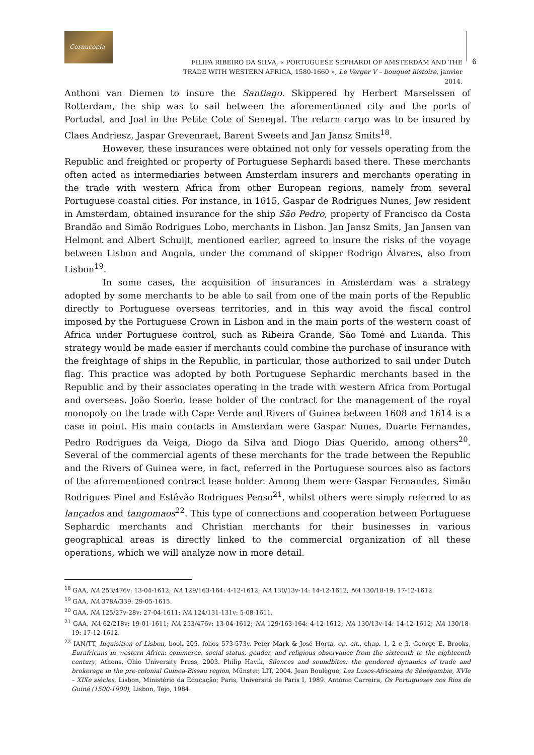Cornucopia
FILIPA RIBEIRO DA SILVA, « PORTUGUESE SEPHARDI OF AMSTERDAM AND THE TRADE WITH WESTERN AFRICA, 1580-1660 », Le Verger V – bouquet histoire, janvier 2014.
6
Anthoni van Diemen to insure the Santiago. Skippered by Herbert Marselssen of Rotterdam, the ship was to sail between the aforementioned city and the ports of Portudal, and Joal in the Petite Cote of Senegal. The return cargo was to be insured by Claes Andriesz, Jaspar Grevenraet, Barent Sweets and Jan Jansz Smits<sup>18</sup>.
However, these insurances were obtained not only for vessels operating from the Republic and freighted or property of Portuguese Sephardi based there. These merchants often acted as intermediaries between Amsterdam insurers and merchants operating in the trade with western Africa from other European regions, namely from several Portuguese coastal cities. For instance, in 1615, Gaspar de Rodrigues Nunes, Jew resident in Amsterdam, obtained insurance for the ship São Pedro, property of Francisco da Costa Brandão and Simão Rodrigues Lobo, merchants in Lisbon. Jan Jansz Smits, Jan Jansen van Helmont and Albert Schuijt, mentioned earlier, agreed to insure the risks of the voyage between Lisbon and Angola, under the command of skipper Rodrigo Álvares, also from Lisbon<sup>19</sup>.
In some cases, the acquisition of insurances in Amsterdam was a strategy adopted by some merchants to be able to sail from one of the main ports of the Republic directly to Portuguese overseas territories, and in this way avoid the fiscal control imposed by the Portuguese Crown in Lisbon and in the main ports of the western coast of Africa under Portuguese control, such as Ribeira Grande, São Tomé and Luanda. This strategy would be made easier if merchants could combine the purchase of insurance with the freightage of ships in the Republic, in particular, those authorized to sail under Dutch flag. This practice was adopted by both Portuguese Sephardic merchants based in the Republic and by their associates operating in the trade with western Africa from Portugal and overseas. João Soerio, lease holder of the contract for the management of the royal monopoly on the trade with Cape Verde and Rivers of Guinea between 1608 and 1614 is a case in point. His main contacts in Amsterdam were Gaspar Nunes, Duarte Fernandes, Pedro Rodrigues da Veiga, Diogo da Silva and Diogo Dias Querido, among others<sup>20</sup>. Several of the commercial agents of these merchants for the trade between the Republic and the Rivers of Guinea were, in fact, referred in the Portuguese sources also as factors of the aforementioned contract lease holder. Among them were Gaspar Fernandes, Simão Rodrigues Pinel and Estêvão Rodrigues Penso<sup>21</sup>, whilst others were simply referred to as lançados and tangomaos<sup>22</sup>. This type of connections and cooperation between Portuguese Sephardic merchants and Christian merchants for their businesses in various geographical areas is directly linked to the commercial organization of all these operations, which we will analyze now in more detail.
<sup>18</sup> GAA, NA 253/476v: 13-04-1612; NA 129/163-164: 4-12-1612; NA 130/13v-14: 14-12-1612; NA 130/18-19: 17-12-1612.
<sup>19</sup> GAA, NA 378A/339: 29-05-1615.
<sup>20</sup> GAA, NA 125/27v-28v: 27-04-1611; NA 124/131-131v: 5-08-1611.
<sup>21</sup> GAA, NA 62/218v: 19-01-1611; NA 253/476v: 13-04-1612; NA 129/163-164: 4-12-1612; NA 130/13v-14: 14-12-1612; NA 130/18-19: 17-12-1612.
<sup>22</sup> IAN/TT, Inquisition of Lisbon, book 205, folios 573-573v. Peter Mark & José Horta, op. cit., chap. 1, 2 e 3. George E. Brooks, Eurafricans in western Africa: commerce, social status, gender, and religious observance from the sixteenth to the eighteenth century, Athens, Ohio University Press, 2003. Philip Havik, Silences and soundbites: the gendered dynamics of trade and brokerage in the pre-colonial Guinea-Bissau region, Münster, LIT, 2004. Jean Boulègue, Les Lusos-Africains de Sénégambie, XVIe – XIXe siècles, Lisbon, Ministério da Educação; Paris, Université de Paris I, 1989. António Carreira, Os Portugueses nos Rios de Guiné (1500-1900), Lisbon, Tejo, 1984.